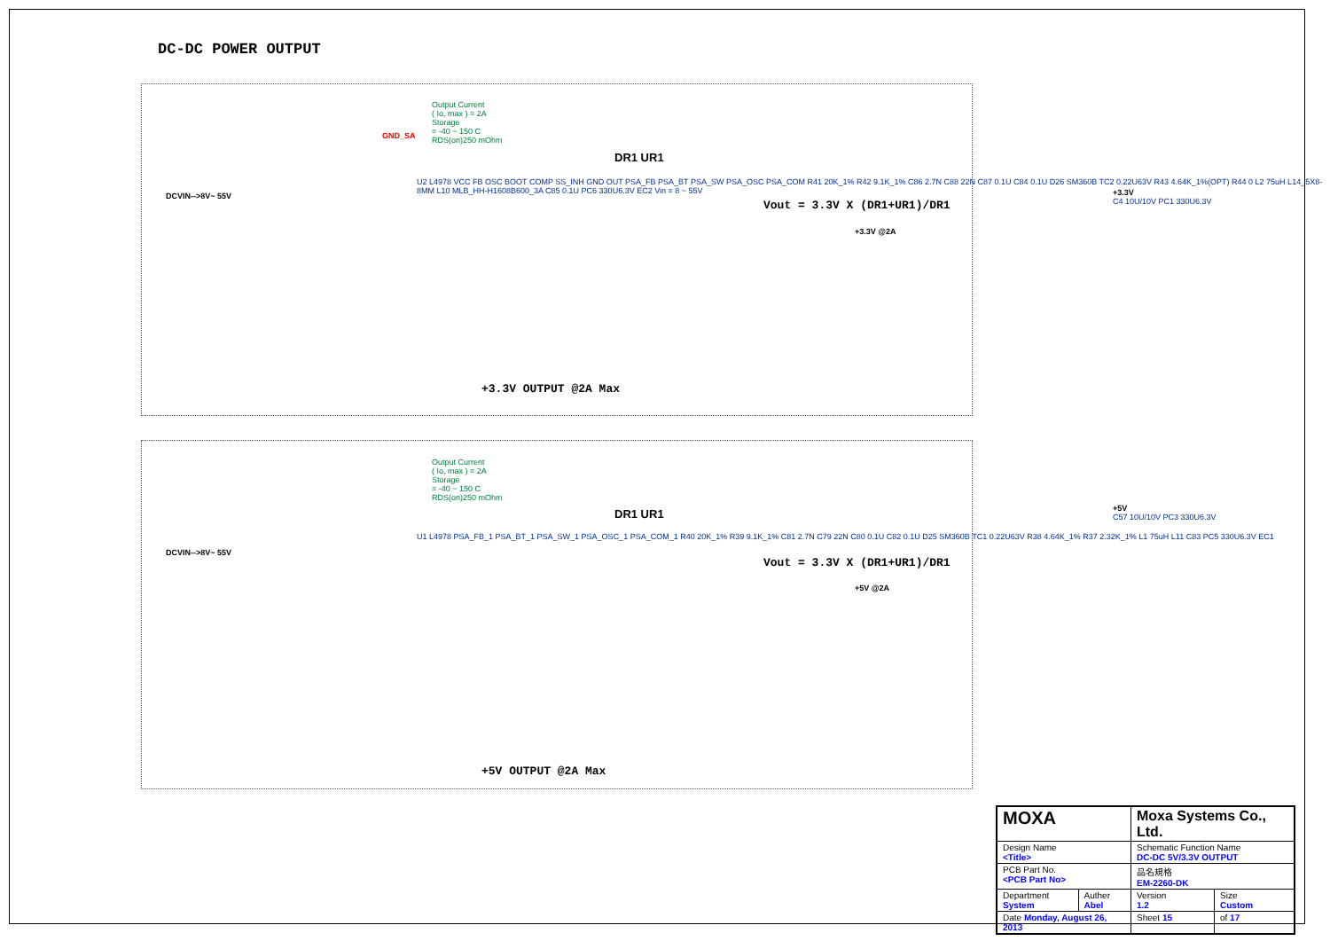DC-DC POWER OUTPUT
Output Current
( Io, max ) = 2A
Storage
= -40 ~ 150 C
RDS(on)250 mOhm
DCVIN-->8V~ 55V
U2 L4978 VCC FB OSC BOOT COMP SS_INH GND OUT PSA_FB PSA_BT PSA_SW PSA_OSC PSA_COM R41 20K_1% R42 9.1K_1% C86 2.7N C88 22N C87 0.1U C84 0.1U D26 SM360B TC2 0.22U63V R43 4.64K_1%(OPT) R44 0 L2 75uH L14_5X8-8MM L10 MLB_HH-H1608B600_3A C85 0.1U PC6 330U6.3V EC2 Vin = 8 ~ 55V
GND_SA
DR1 UR1
Vout = 3.3V X (DR1+UR1)/DR1
+3.3V @2A
+3.3V OUTPUT @2A Max
Output Current
( Io, max ) = 2A
Storage
= -40 ~ 150 C
RDS(on)250 mOhm
DCVIN-->8V~ 55V
U1 L4978 PSA_FB_1 PSA_BT_1 PSA_SW_1 PSA_OSC_1 PSA_COM_1 R40 20K_1% R39 9.1K_1% C81 2.7N C79 22N C80 0.1U C82 0.1U D25 SM360B TC1 0.22U63V R38 4.64K_1% R37 2.32K_1% L1 75uH L11 C83 PC5 330U6.3V EC1
DR1 UR1
Vout = 3.3V X (DR1+UR1)/DR1
+5V @2A
+5V OUTPUT @2A Max
+3.3V
C4 10U/10V PC1 330U6.3V
+5V
C57 10U/10V PC3 330U6.3V
| MOXA | | Moxa Systems Co., Ltd. | |
| Design Name <Title> | | Schematic Function Name DC-DC 5V/3.3V OUTPUT | |
| PCB Part No. <PCB Part No> | | 品名規格 EM-2260-DK | |
| Department System | Auther Abel | Version 1.2 | Size Custom |
| Date Monday, August 26, 2013 | | Sheet 15 | of 17 |